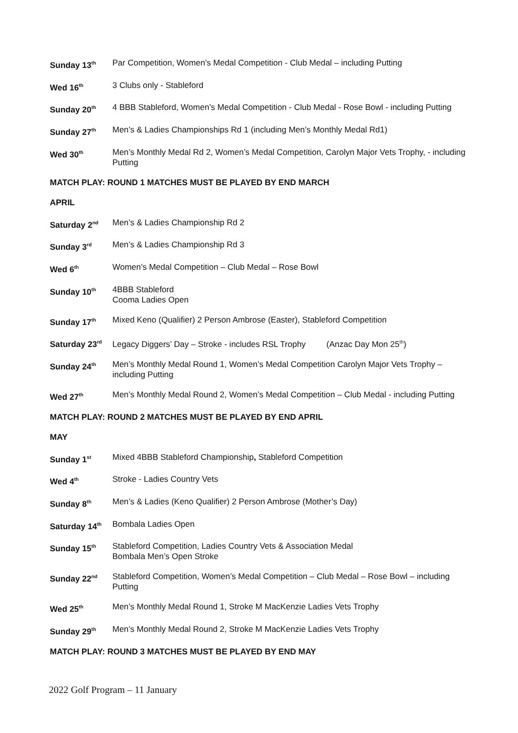Sunday 13<sup>th</sup>
Par Competition, Women’s Medal Competition - Club Medal – including Putting
Wed 16<sup>th</sup>
3 Clubs only - Stableford
Sunday 20<sup>th</sup>
4 BBB Stableford, Women’s Medal Competition - Club Medal - Rose Bowl - including Putting
Sunday 27<sup>th</sup>
Men’s & Ladies Championships Rd 1 (including Men’s Monthly Medal Rd1)
Wed 30<sup>th</sup>
Men’s Monthly Medal Rd 2, Women’s Medal Competition, Carolyn Major Vets Trophy, - including Putting
MATCH PLAY: ROUND 1 MATCHES MUST BE PLAYED BY END MARCH
APRIL
Saturday 2<sup>nd</sup>
Men’s & Ladies Championship Rd 2
Sunday 3<sup>rd</sup>
Men’s & Ladies Championship Rd 3
Wed 6<sup>th</sup>
Women’s Medal Competition – Club Medal – Rose Bowl
Sunday 10<sup>th</sup>
4BBB Stableford
Cooma Ladies Open
Sunday 17<sup>th</sup>
Mixed Keno (Qualifier) 2 Person Ambrose (Easter), Stableford Competition
Saturday 23<sup>rd</sup>
Legacy Diggers’ Day – Stroke - includes RSL Trophy (Anzac Day Mon 25<sup>th</sup>)
Sunday 24<sup>th</sup>
Men’s Monthly Medal Round 1, Women’s Medal Competition Carolyn Major Vets Trophy – including Putting
Wed 27<sup>th</sup>
Men’s Monthly Medal Round 2, Women’s Medal Competition – Club Medal - including Putting
MATCH PLAY: ROUND 2 MATCHES MUST BE PLAYED BY END APRIL
MAY
Sunday 1<sup>st</sup>
Mixed 4BBB Stableford Championship, Stableford Competition
Wed 4<sup>th</sup>
Stroke - Ladies Country Vets
Sunday 8<sup>th</sup>
Men’s & Ladies (Keno Qualifier) 2 Person Ambrose (Mother’s Day)
Saturday 14<sup>th</sup>
Bombala Ladies Open
Sunday 15<sup>th</sup>
Stableford Competition, Ladies Country Vets & Association Medal
Bombala Men’s Open Stroke
Sunday 22<sup>nd</sup>
Stableford Competition, Women’s Medal Competition – Club Medal – Rose Bowl – including Putting
Wed 25<sup>th</sup>
Men’s Monthly Medal Round 1, Stroke M MacKenzie Ladies Vets Trophy
Sunday 29<sup>th</sup>
Men’s Monthly Medal Round 2, Stroke M MacKenzie Ladies Vets Trophy
MATCH PLAY: ROUND 3 MATCHES MUST BE PLAYED BY END MAY
2022 Golf Program – 11 January